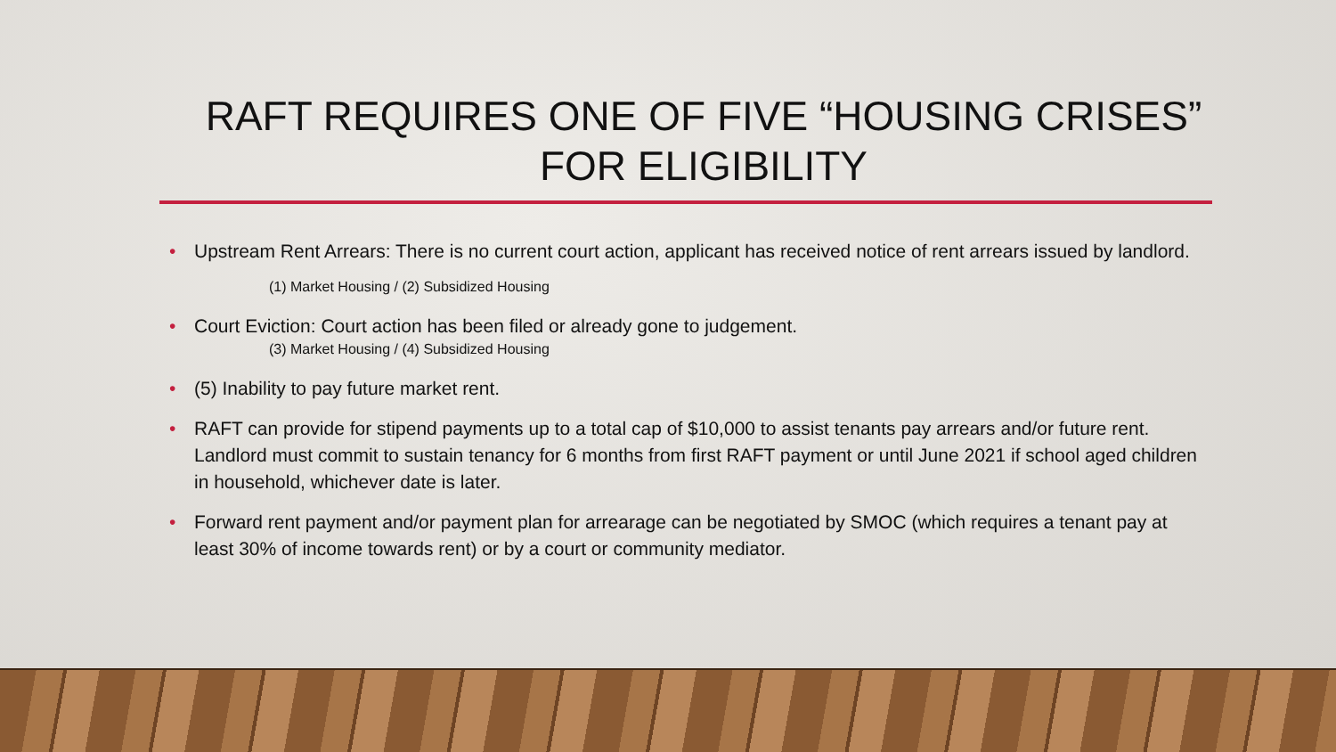RAFT REQUIRES ONE OF FIVE “HOUSING CRISES”
FOR ELIGIBILITY
• Upstream Rent Arrears: There is no current court action, applicant has received notice of rent arrears issued by landlord.
(1) Market Housing / (2) Subsidized Housing
• Court Eviction: Court action has been filed or already gone to judgement.
(3) Market Housing / (4) Subsidized Housing
• (5) Inability to pay future market rent.
• RAFT can provide for stipend payments up to a total cap of $10,000 to assist tenants pay arrears and/or future rent. Landlord must commit to sustain tenancy for 6 months from first RAFT payment or until June 2021 if school aged children in household, whichever date is later.
• Forward rent payment and/or payment plan for arrearage can be negotiated by SMOC (which requires a tenant pay at least 30% of income towards rent) or by a court or community mediator.